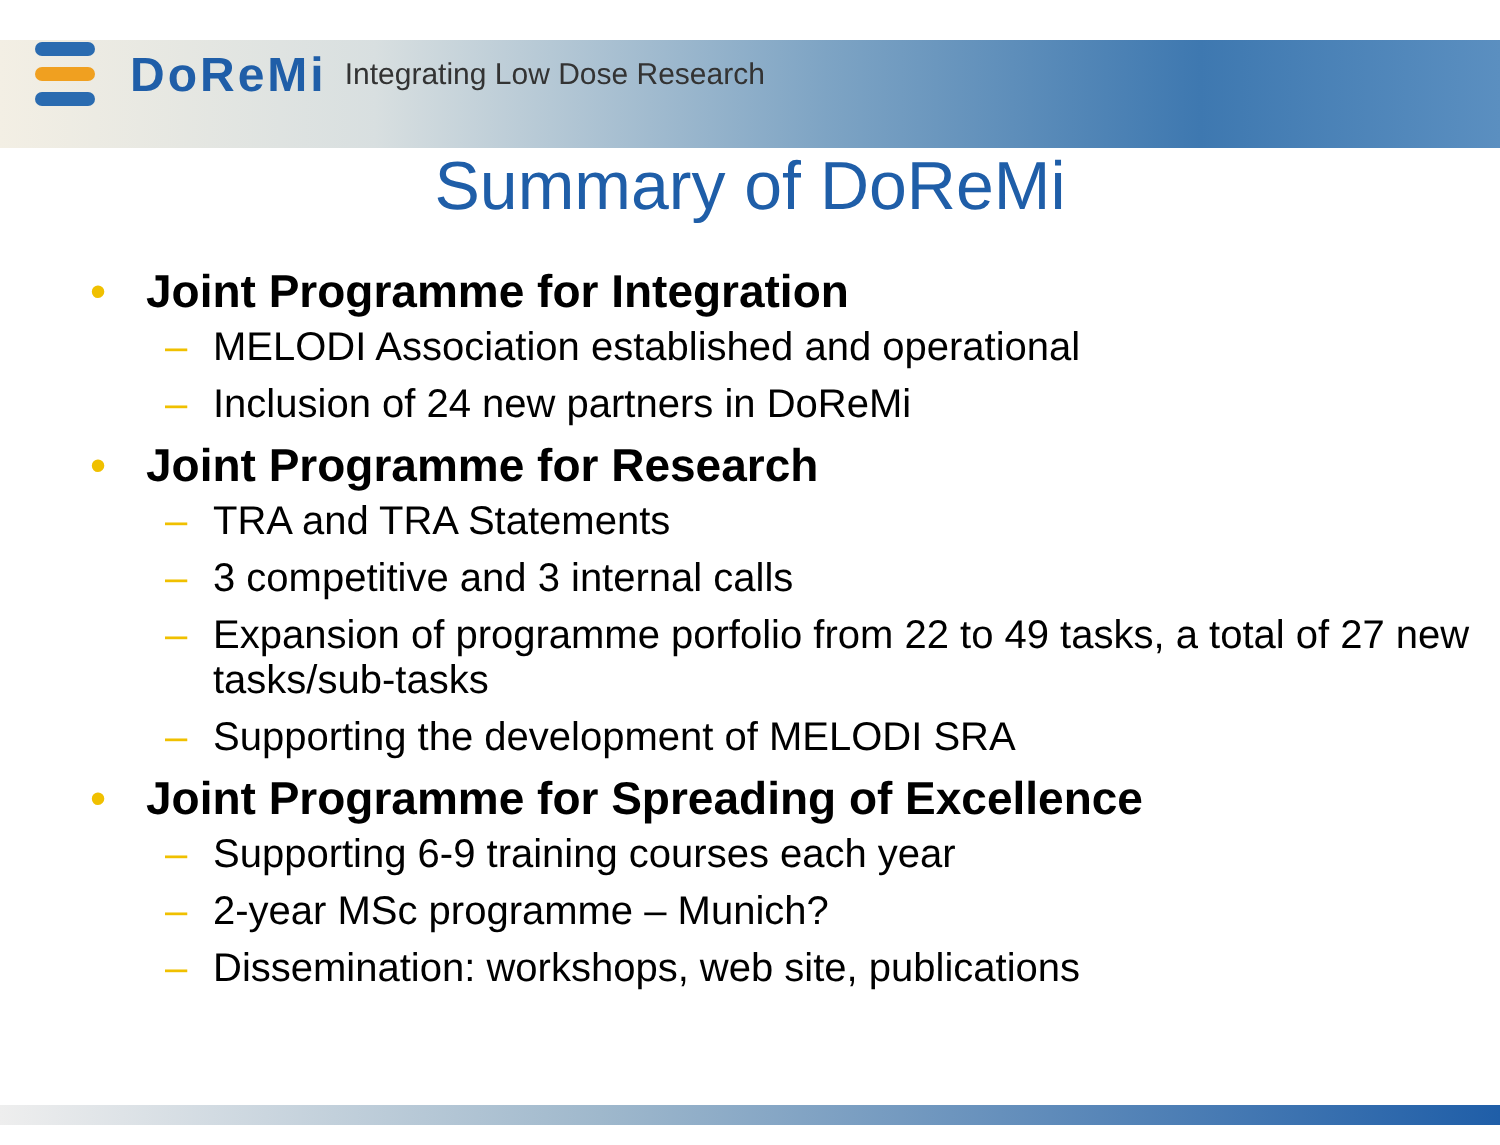DoReMi Integrating Low Dose Research
Summary of DoReMi
• Joint Programme for Integration
– MELODI Association established and operational
– Inclusion of 24 new partners in DoReMi
• Joint Programme for Research
– TRA and TRA Statements
– 3 competitive and 3 internal calls
– Expansion of programme porfolio from 22 to 49 tasks, a total of 27 new tasks/sub-tasks
– Supporting the development of MELODI SRA
• Joint Programme for Spreading of Excellence
– Supporting 6-9 training courses each year
– 2-year MSc programme – Munich?
– Dissemination: workshops, web site, publications